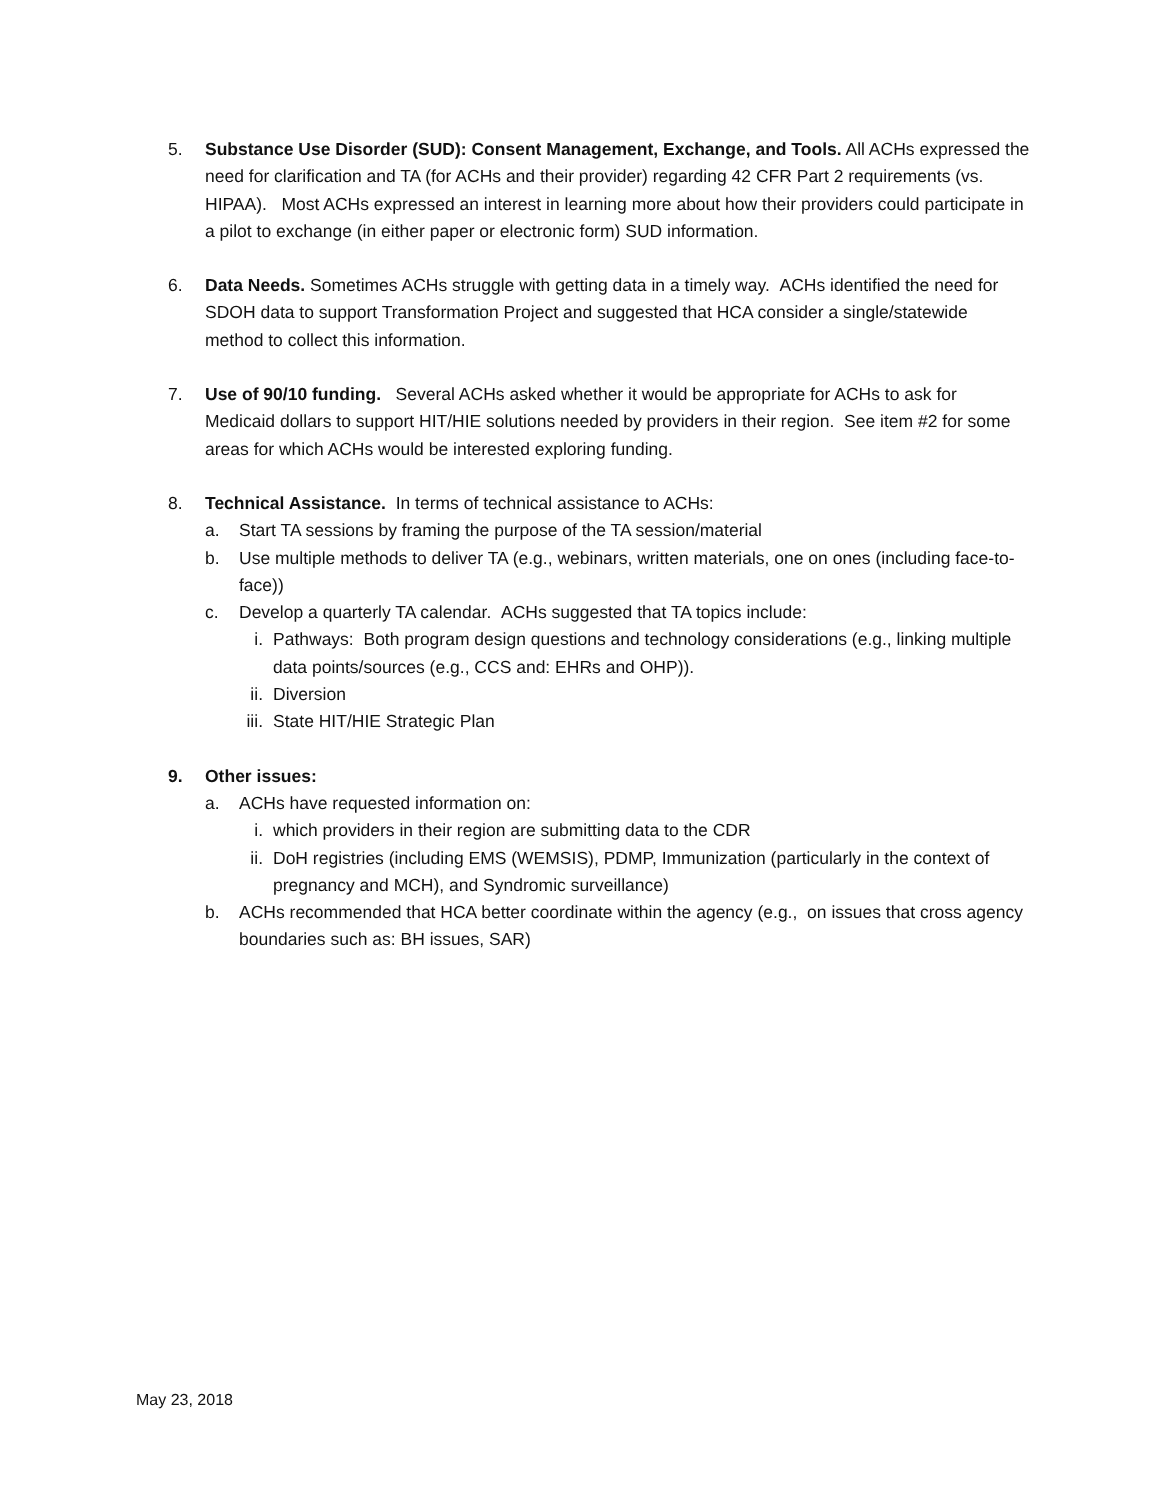5. Substance Use Disorder (SUD): Consent Management, Exchange, and Tools. All ACHs expressed the need for clarification and TA (for ACHs and their provider) regarding 42 CFR Part 2 requirements (vs. HIPAA). Most ACHs expressed an interest in learning more about how their providers could participate in a pilot to exchange (in either paper or electronic form) SUD information.
6. Data Needs. Sometimes ACHs struggle with getting data in a timely way. ACHs identified the need for SDOH data to support Transformation Project and suggested that HCA consider a single/statewide method to collect this information.
7. Use of 90/10 funding. Several ACHs asked whether it would be appropriate for ACHs to ask for Medicaid dollars to support HIT/HIE solutions needed by providers in their region. See item #2 for some areas for which ACHs would be interested exploring funding.
8. Technical Assistance. In terms of technical assistance to ACHs:
a. Start TA sessions by framing the purpose of the TA session/material
b. Use multiple methods to deliver TA (e.g., webinars, written materials, one on ones (including face-to-face))
c. Develop a quarterly TA calendar. ACHs suggested that TA topics include:
i. Pathways: Both program design questions and technology considerations (e.g., linking multiple data points/sources (e.g., CCS and: EHRs and OHP)).
ii. Diversion
iii.
State HIT/HIE Strategic Plan
9. Other issues:
a. ACHs have requested information on:
i. which providers in their region are submitting data to the CDR
ii. DoH registries (including EMS (WEMSIS), PDMP, Immunization (particularly in the context of pregnancy and MCH), and Syndromic surveillance)
b. ACHs recommended that HCA better coordinate within the agency (e.g., on issues that cross agency boundaries such as: BH issues, SAR)
May 23, 2018